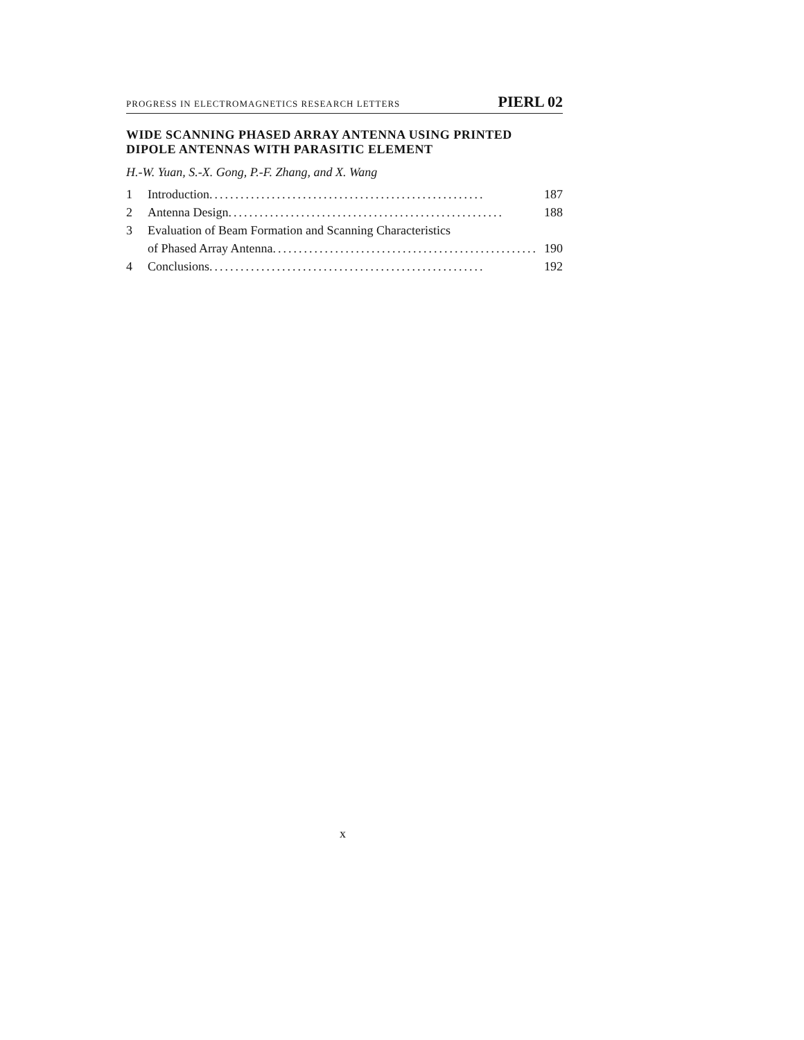PROGRESS IN ELECTROMAGNETICS RESEARCH LETTERS PIERL 02
WIDE SCANNING PHASED ARRAY ANTENNA USING PRINTED DIPOLE ANTENNAS WITH PARASITIC ELEMENT
H.-W. Yuan, S.-X. Gong, P.-F. Zhang, and X. Wang
1 Introduction..................................................... 187
2 Antenna Design..................................................... 188
3 Evaluation of Beam Formation and Scanning Characteristics
of Phased Array Antenna ..................................................... 190
4 Conclusions ..................................................... 192
x